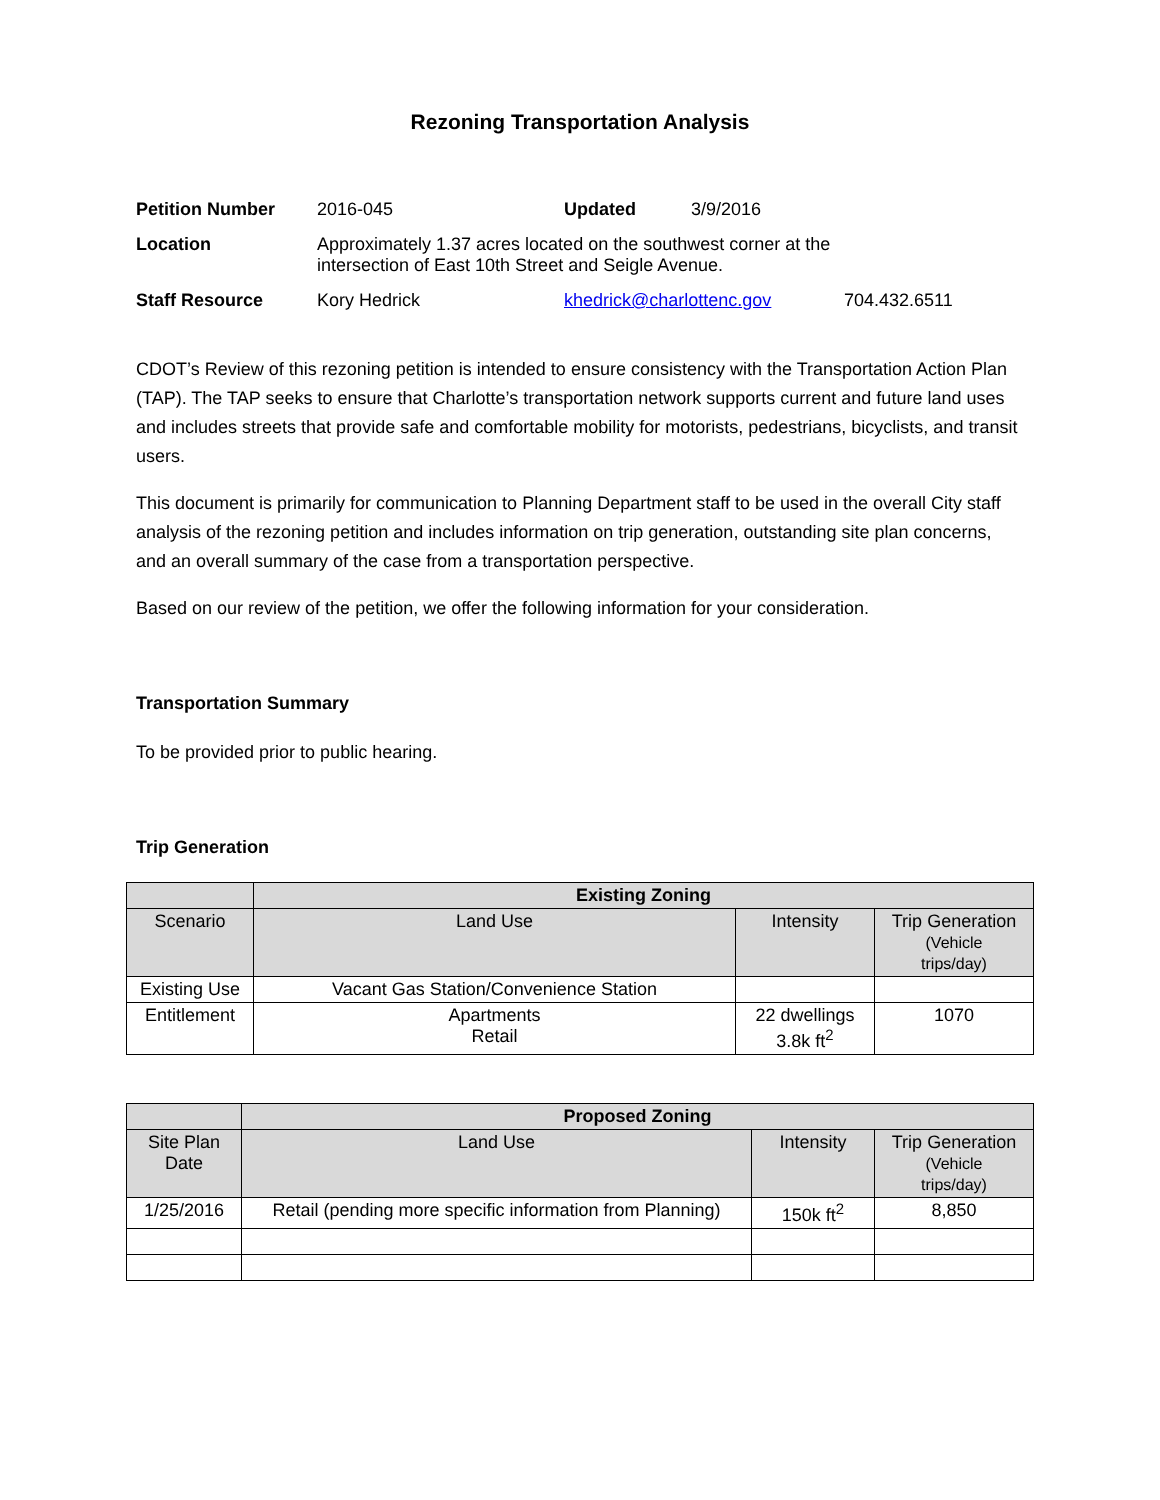Rezoning Transportation Analysis
| Petition Number | 2016-045 | Updated | 3/9/2016 | |
| Location | Approximately 1.37 acres located on the southwest corner at the intersection of East 10th Street and Seigle Avenue. | | | |
| Staff Resource | Kory Hedrick | khedrick@charlottenc.gov | | 704.432.6511 |
CDOT’s Review of this rezoning petition is intended to ensure consistency with the Transportation Action Plan (TAP). The TAP seeks to ensure that Charlotte’s transportation network supports current and future land uses and includes streets that provide safe and comfortable mobility for motorists, pedestrians, bicyclists, and transit users.
This document is primarily for communication to Planning Department staff to be used in the overall City staff analysis of the rezoning petition and includes information on trip generation, outstanding site plan concerns, and an overall summary of the case from a transportation perspective.
Based on our review of the petition, we offer the following information for your consideration.
Transportation Summary
To be provided prior to public hearing.
Trip Generation
| | Existing Zoning | | |
| --- | --- | --- | --- |
| Scenario | Land Use | Intensity | Trip Generation (Vehicle trips/day) |
| Existing Use | Vacant Gas Station/Convenience Station | | |
| Entitlement | Apartments Retail | 22 dwellings 3.8k ft<sup>2</sup> | 1070 |
| | Proposed Zoning | | |
| --- | --- | --- | --- |
| Site Plan Date | Land Use | Intensity | Trip Generation (Vehicle trips/day) |
| 1/25/2016 | Retail (pending more specific information from Planning) | 150k ft<sup>2</sup> | 8,850 |